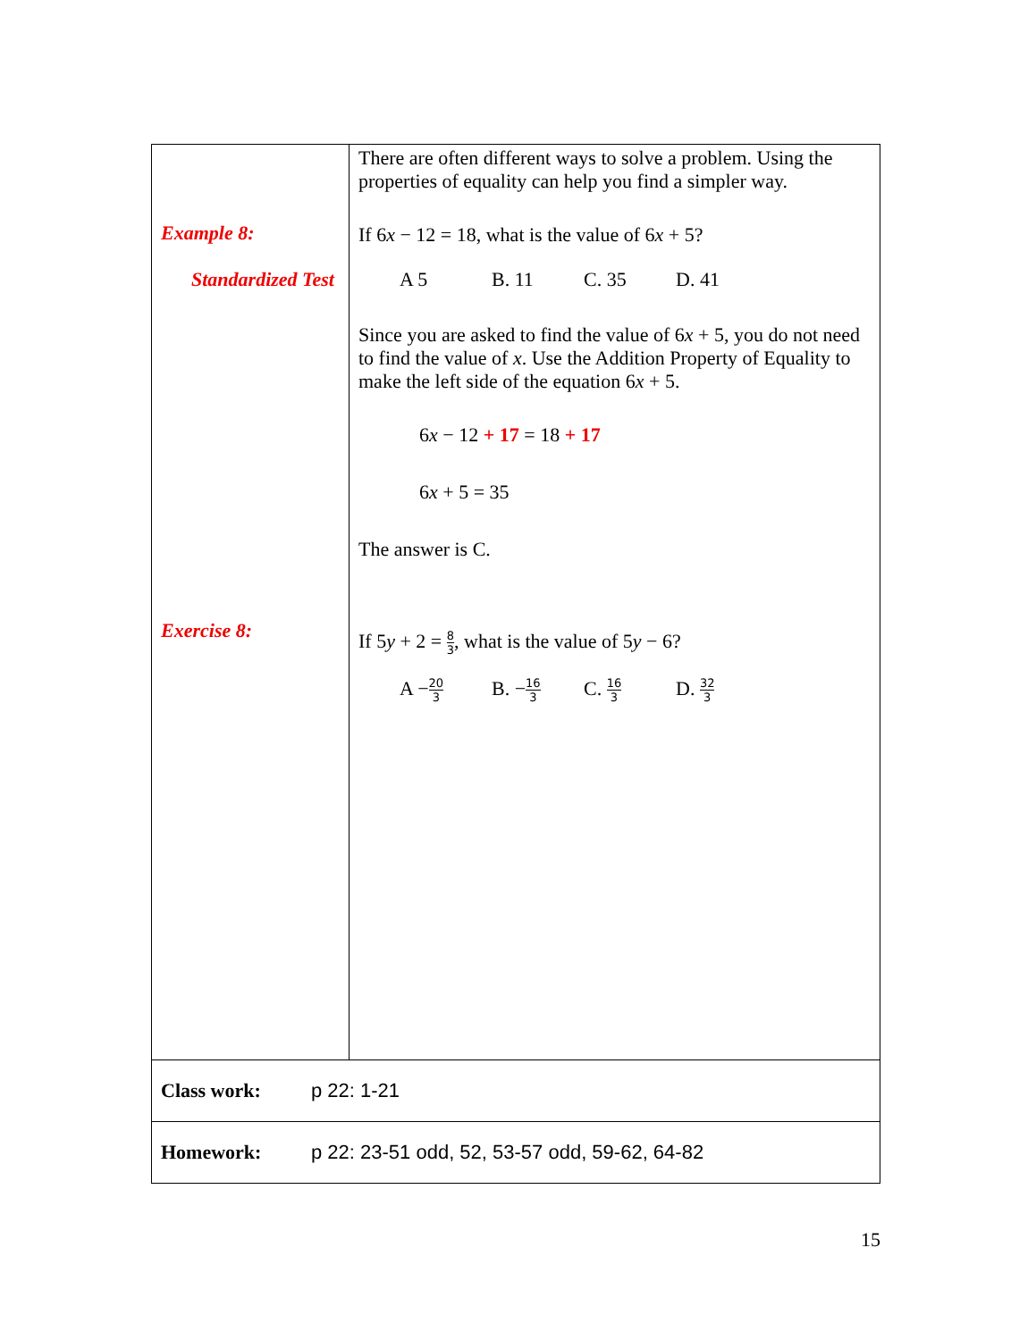| Example 8: Standardized Test Exercise 8: | There are often different ways to solve a problem. Using the properties of equality can help you find a simpler way. If 6 x − 12 = 18, what is the value of 6 x + 5? A 5 B. 11 C. 35 D. 41 Since you are asked to find the value of 6 x + 5, you do not need to find the value of x . Use the Addition Property of Equality to make the left side of the equation 6 x + 5. 6 x − 12 + 17 = 18 + 17 6 x + 5 = 35 The answer is C. If 5 y + 2 = 8 3 , what is the value of 5 y − 6? A − 20 3 B. − 16 3 C. 16 3 D. 32 3 |
| Class work: p 22: 1-21 | |
| Homework: p 22: 23-51 odd, 52, 53-57 odd, 59-62, 64-82 | |
15